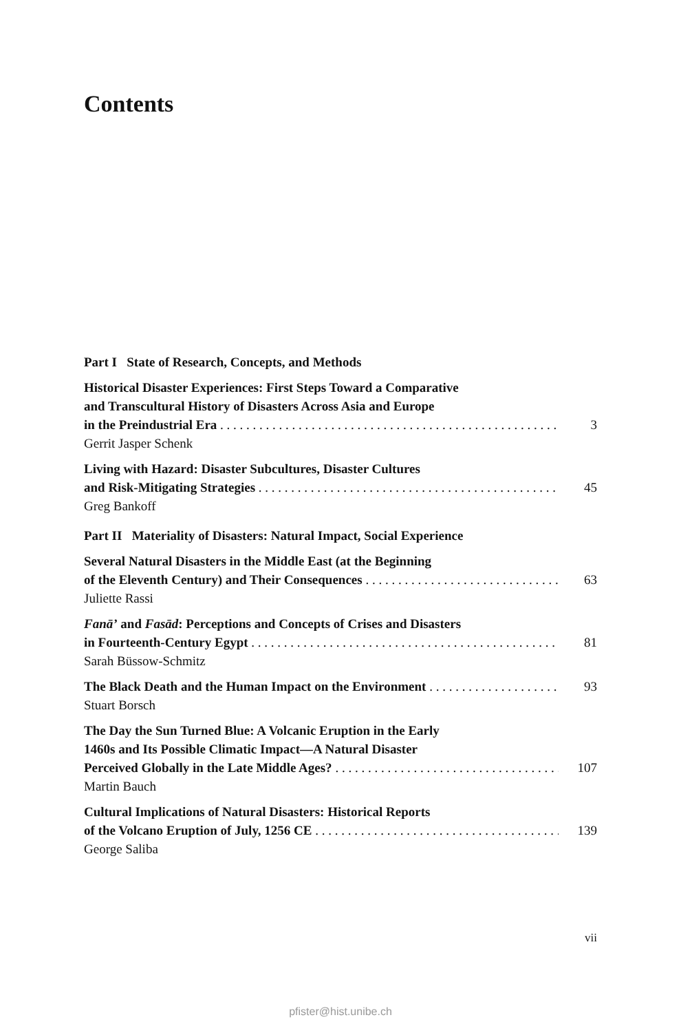Contents
Part I State of Research, Concepts, and Methods
Historical Disaster Experiences: First Steps Toward a Comparative
and Transcultural History of Disasters Across Asia and Europe
in the Preindustrial Era 3
Gerrit Jasper Schenk
Living with Hazard: Disaster Subcultures, Disaster Cultures
and Risk-Mitigating Strategies 45
Greg Bankoff
Part II Materiality of Disasters: Natural Impact, Social Experience
Several Natural Disasters in the Middle East (at the Beginning
of the Eleventh Century) and Their Consequences 63
Juliette Rassi
Fanā’ and Fasād: Perceptions and Concepts of Crises and Disasters
in Fourteenth-Century Egypt 81
Sarah Büssow-Schmitz
The Black Death and the Human Impact on the Environment 93
Stuart Borsch
The Day the Sun Turned Blue: A Volcanic Eruption in the Early
1460s and Its Possible Climatic Impact—A Natural Disaster
Perceived Globally in the Late Middle Ages? 107
Martin Bauch
Cultural Implications of Natural Disasters: Historical Reports
of the Volcano Eruption of July, 1256 CE 139
George Saliba
vii
pfister@hist.unibe.ch